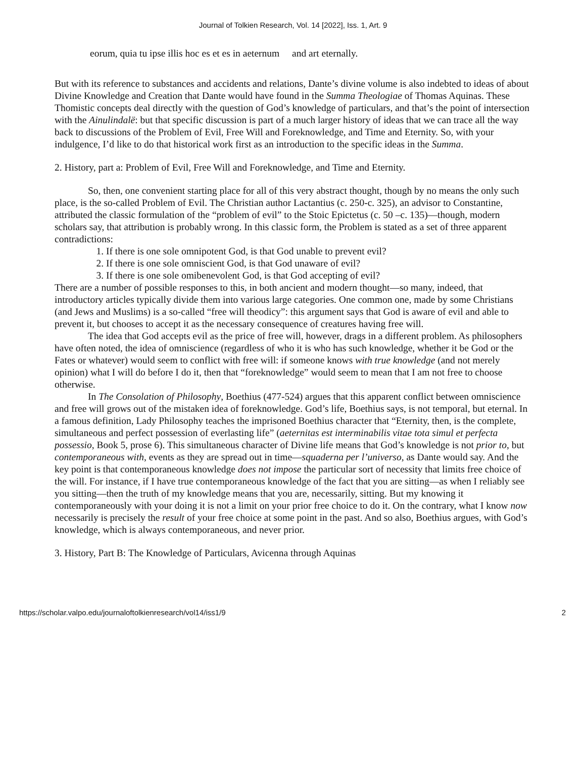Journal of Tolkien Research, Vol. 14 [2022], Iss. 1, Art. 9
eorum, quia tu ipse illis hoc es et es in aeternum
and art eternally.
But with its reference to substances and accidents and relations, Dante’s divine volume is also indebted to ideas of about Divine Knowledge and Creation that Dante would have found in the Summa Theologiae of Thomas Aquinas. These Thomistic concepts deal directly with the question of God’s knowledge of particulars, and that’s the point of intersection with the Ainulindalë: but that specific discussion is part of a much larger history of ideas that we can trace all the way back to discussions of the Problem of Evil, Free Will and Foreknowledge, and Time and Eternity. So, with your indulgence, I’d like to do that historical work first as an introduction to the specific ideas in the Summa.
2. History, part a: Problem of Evil, Free Will and Foreknowledge, and Time and Eternity.
So, then, one convenient starting place for all of this very abstract thought, though by no means the only such place, is the so-called Problem of Evil. The Christian author Lactantius (c. 250-c. 325), an advisor to Constantine, attributed the classic formulation of the “problem of evil” to the Stoic Epictetus (c. 50 –c. 135)—though, modern scholars say, that attribution is probably wrong. In this classic form, the Problem is stated as a set of three apparent contradictions:
1. If there is one sole omnipotent God, is that God unable to prevent evil?
2. If there is one sole omniscient God, is that God unaware of evil?
3. If there is one sole omibenevolent God, is that God accepting of evil?
There are a number of possible responses to this, in both ancient and modern thought—so many, indeed, that introductory articles typically divide them into various large categories. One common one, made by some Christians (and Jews and Muslims) is a so-called “free will theodicy”: this argument says that God is aware of evil and able to prevent it, but chooses to accept it as the necessary consequence of creatures having free will.
The idea that God accepts evil as the price of free will, however, drags in a different problem. As philosophers have often noted, the idea of omniscience (regardless of who it is who has such knowledge, whether it be God or the Fates or whatever) would seem to conflict with free will: if someone knows with true knowledge (and not merely opinion) what I will do before I do it, then that “foreknowledge” would seem to mean that I am not free to choose otherwise.
In The Consolation of Philosophy, Boethius (477-524) argues that this apparent conflict between omniscience and free will grows out of the mistaken idea of foreknowledge. God’s life, Boethius says, is not temporal, but eternal. In a famous definition, Lady Philosophy teaches the imprisoned Boethius character that “Eternity, then, is the complete, simultaneous and perfect possession of everlasting life” (aeternitas est interminabilis vitae tota simul et perfecta possessio, Book 5, prose 6). This simultaneous character of Divine life means that God’s knowledge is not prior to, but contemporaneous with, events as they are spread out in time—squaderna per l’universo, as Dante would say. And the key point is that contemporaneous knowledge does not impose the particular sort of necessity that limits free choice of the will. For instance, if I have true contemporaneous knowledge of the fact that you are sitting—as when I reliably see you sitting—then the truth of my knowledge means that you are, necessarily, sitting. But my knowing it contemporaneously with your doing it is not a limit on your prior free choice to do it. On the contrary, what I know now necessarily is precisely the result of your free choice at some point in the past. And so also, Boethius argues, with God’s knowledge, which is always contemporaneous, and never prior.
3. History, Part B: The Knowledge of Particulars, Avicenna through Aquinas
https://scholar.valpo.edu/journaloftolkienresearch/vol14/iss1/9 2